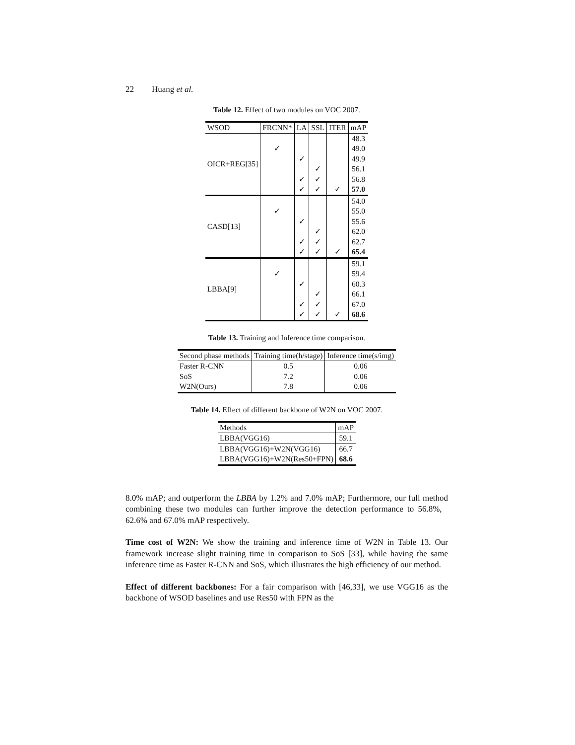22 Huang et al.
Table 12. Effect of two modules on VOC 2007.
| WSOD | FRCNN* | LA | SSL | ITER | mAP |
| --- | --- | --- | --- | --- | --- |
| OICR+REG[35] | | | | | 48.3 |
| | ✓ | | | | 49.0 |
| | | ✓ | | | 49.9 |
| | | | ✓ | | 56.1 |
| | | ✓ | ✓ | | 56.8 |
| | | ✓ | ✓ | ✓ | 57.0 |
| CASD[13] | | | | | 54.0 |
| | ✓ | | | | 55.0 |
| | | ✓ | | | 55.6 |
| | | | ✓ | | 62.0 |
| | | ✓ | ✓ | | 62.7 |
| | | ✓ | ✓ | ✓ | 65.4 |
| LBBA[9] | | | | | 59.1 |
| | ✓ | | | | 59.4 |
| | | ✓ | | | 60.3 |
| | | | ✓ | | 66.1 |
| | | ✓ | ✓ | | 67.0 |
| | | ✓ | ✓ | ✓ | 68.6 |
Table 13. Training and Inference time comparison.
| Second phase methods | Training time(h/stage) | Inference time(s/img) |
| --- | --- | --- |
| Faster R-CNN | 0.5 | 0.06 |
| SoS | 7.2 | 0.06 |
| W2N(Ours) | 7.8 | 0.06 |
Table 14. Effect of different backbone of W2N on VOC 2007.
| Methods | mAP |
| --- | --- |
| LBBA(VGG16) | 59.1 |
| LBBA(VGG16)+W2N(VGG16) | 66.7 |
| LBBA(VGG16)+W2N(Res50+FPN) | 68.6 |
8.0% mAP; and outperform the LBBA by 1.2% and 7.0% mAP; Furthermore, our full method combining these two modules can further improve the detection performance to 56.8%, 62.6% and 67.0% mAP respectively.
Time cost of W2N: We show the training and inference time of W2N in Table 13. Our framework increase slight training time in comparison to SoS [33], while having the same inference time as Faster R-CNN and SoS, which illustrates the high efficiency of our method.
Effect of different backbones: For a fair comparison with [46,33], we use VGG16 as the backbone of WSOD baselines and use Res50 with FPN as the